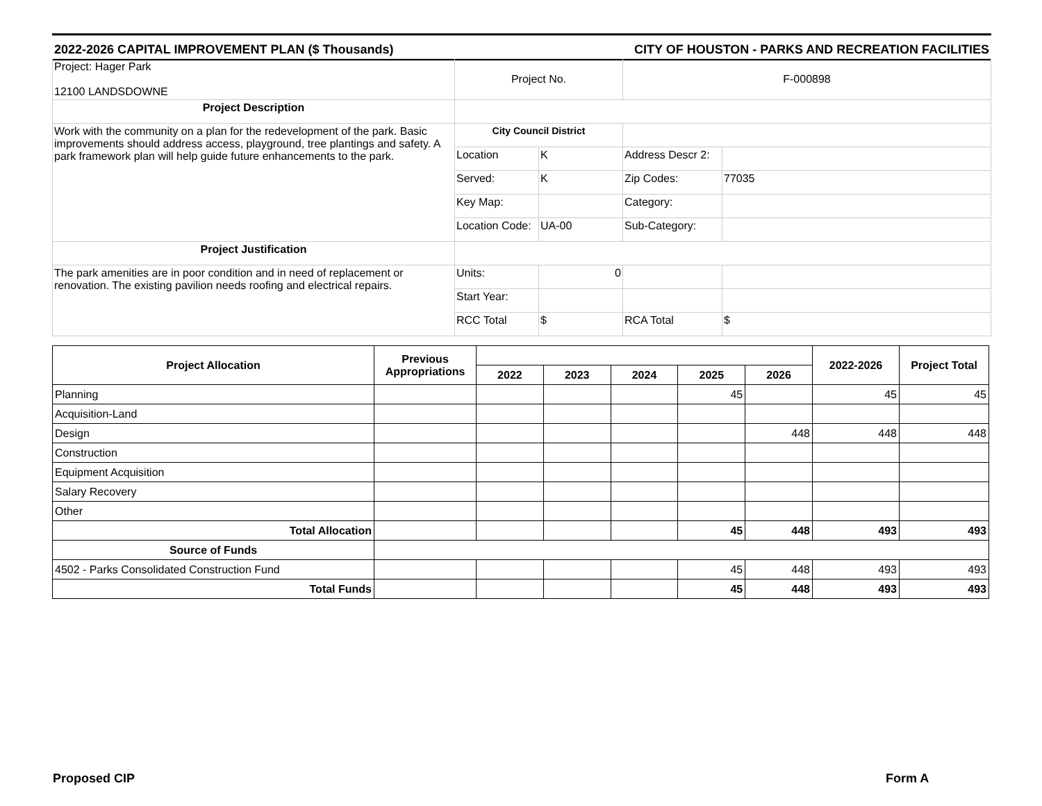2022-2026 CAPITAL IMPROVEMENT PLAN ($ Thousands) CITY OF HOUSTON - PARKS AND RECREATION FACILITIES
| Project: Hager Park 12100 LANDSDOWNE | Project No. | | F-000898 | |
| Project Description | | | | |
| Work with the community on a plan for the redevelopment of the park. Basic improvements should address access, playground, tree plantings and safety. A park framework plan will help guide future enhancements to the park. | City Council District | | | |
| | Location | K | Address Descr 2: | |
| | Served: | K | Zip Codes: | 77035 |
| | Key Map: | | Category: | |
| | Location Code: | UA-00 | Sub-Category: | |
| Project Justification | | | | |
| The park amenities are in poor condition and in need of replacement or renovation. The existing pavilion needs roofing and electrical repairs. | Units: | 0 | | |
| | Start Year: | | | |
| | RCC Total | $ | RCA Total | $ |
| Project Allocation | Previous Appropriations | | | | | | 2022-2026 | Project Total |
| --- | --- | --- | --- | --- | --- | --- | --- | --- |
| | | 2022 | 2023 | 2024 | 2025 | 2026 | | |
| Planning | | | | | 45 | | 45 | 45 |
| Acquisition-Land | | | | | | | | |
| Design | | | | | | 448 | 448 | 448 |
| Construction | | | | | | | | |
| Equipment Acquisition | | | | | | | | |
| Salary Recovery | | | | | | | | |
| Other | | | | | | | | |
| Total Allocation | | | | | 45 | 448 | 493 | 493 |
| Source of Funds | | | | | | | | |
| 4502 - Parks Consolidated Construction Fund | | | | | 45 | 448 | 493 | 493 |
| Total Funds | | | | | 45 | 448 | 493 | 493 |
Proposed CIP Form A